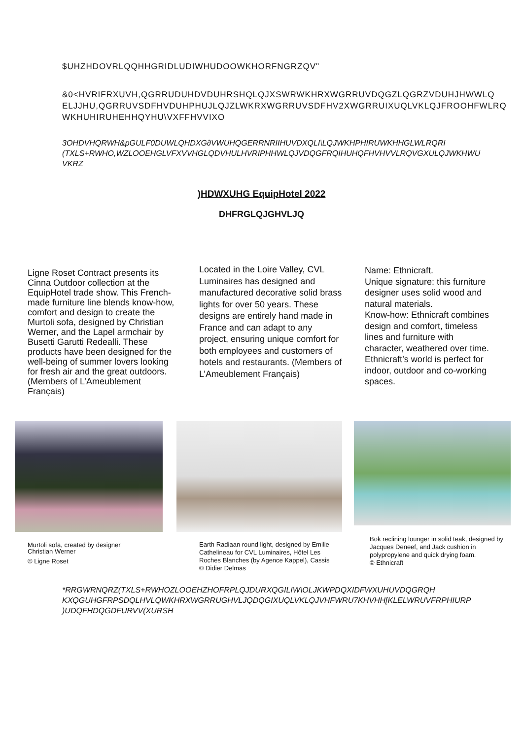$UHZHDOVRLQQHHGRIDLUDIWHUDOOWKHORFNGRZQV"
&0<HVRIFRXUVH,QGRRUDUHDVDUHRSHQLQJXSWRWKHRXWGRRUVDQGZLQGRZVDUHJHWWLQ
ELJJHU,QGRRUVSDFHVDUHPHUJLQJZLWKRXWGRRUVSDFHV2XWGRRUIXUQLVKLQJFROOHFWLRQ
WKHUHIRUHEHHQYHU\VXFFHVVIXO
3OHDVHQRWH&pGULF0DUWLQHDXG∂VWUHQGERRNRIIHUVDXQLI\LQJWKHPHIRUWKHHGLWLRQRI
(TXLS+RWHO,WZLOOEHGLVFXVVHGLQDVHULHVRIPHHWLQJVDQGFRQIHUHQFHVHVVLRQVGXULQJWKHWU
VKRZ
)HDWXUHG EquipHotel 2022
DHFRGLQJGHVLJQ
Ligne Roset Contract presents its Cinna Outdoor collection at the EquipHotel trade show. This French-made furniture line blends know-how, comfort and design to create the Murtoli sofa, designed by Christian Werner, and the Lapel armchair by Busetti Garutti Redealli. These products have been designed for the well-being of summer lovers looking for fresh air and the great outdoors. (Members of L’Ameublement Français)
Located in the Loire Valley, CVL Luminaires has designed and manufactured decorative solid brass lights for over 50 years. These designs are entirely hand made in France and can adapt to any project, ensuring unique comfort for both employees and customers of hotels and restaurants. (Members of L’Ameublement Français)
Name: Ethnicraft.
Unique signature: this furniture designer uses solid wood and natural materials.
Know-how: Ethnicraft combines design and comfort, timeless lines and furniture with character, weathered over time.
Ethnicraft’s world is perfect for indoor, outdoor and co-working spaces.
Murtoli sofa, created by designer
Christian Werner
© Ligne Roset
Earth Radiaan round light, designed by Emilie Cathelineau for CVL Luminaires, Hôtel Les Roches Blanches (by Agence Kappel), Cassis
© Didier Delmas
Bok reclining lounger in solid teak, designed by Jacques Deneef, and Jack cushion in polypropylene and quick drying foam.
© Ethnicraft
*RRGWRNQRZ(TXLS+RWHOZLOOEHZHOFRPLQJDURXQGILIW\OLJKWPDQXIDFWXUHUVDQGRQH
KXQGUHGFRPSDQLHVLQWKHRXWGRRUGHVLJQDQGIXUQLVKLQJVHFWRU7KHVHH[KLELWRUVFRPHIURP
)UDQFHDQGDFURVV(XURSH